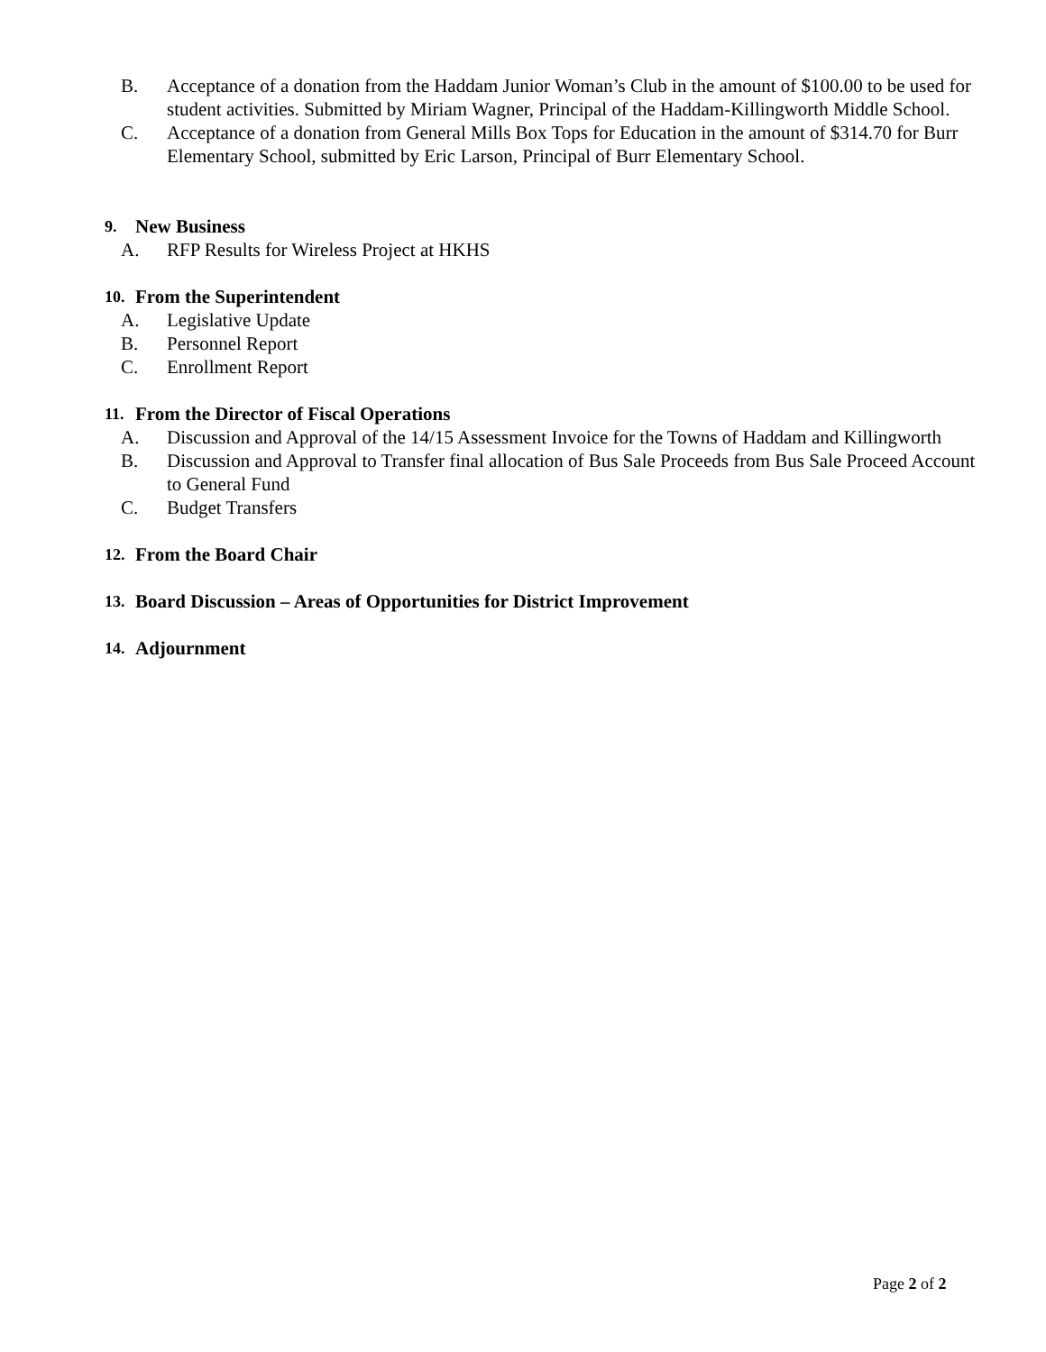B. Acceptance of a donation from the Haddam Junior Woman’s Club in the amount of $100.00 to be used for student activities. Submitted by Miriam Wagner, Principal of the Haddam-Killingworth Middle School.
C. Acceptance of a donation from General Mills Box Tops for Education in the amount of $314.70 for Burr Elementary School, submitted by Eric Larson, Principal of Burr Elementary School.
9. New Business
A. RFP Results for Wireless Project at HKHS
10. From the Superintendent
A. Legislative Update
B. Personnel Report
C. Enrollment Report
11. From the Director of Fiscal Operations
A. Discussion and Approval of the 14/15 Assessment Invoice for the Towns of Haddam and Killingworth
B. Discussion and Approval to Transfer final allocation of Bus Sale Proceeds from Bus Sale Proceed Account to General Fund
C. Budget Transfers
12. From the Board Chair
13. Board Discussion – Areas of Opportunities for District Improvement
14. Adjournment
Page 2 of 2